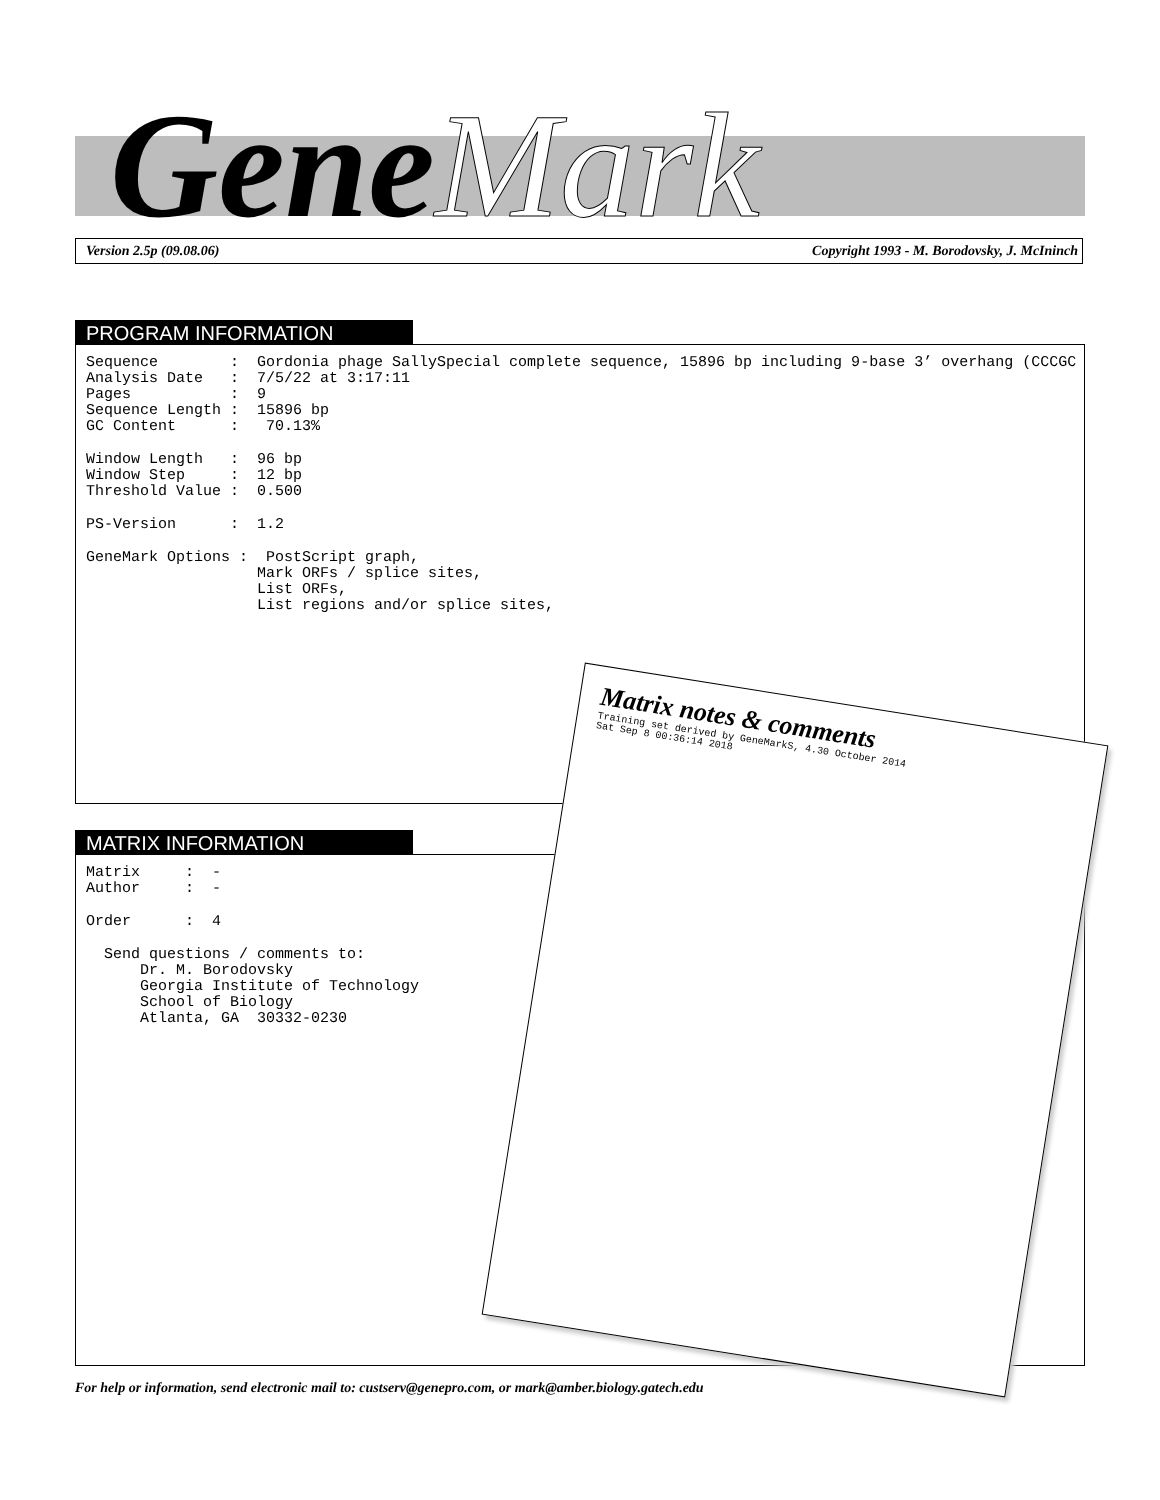GeneMark
Version 2.5p (09.08.06) Copyright 1993 - M. Borodovsky, J. McIninch
PROGRAM INFORMATION
Sequence        :  Gordonia phage SallySpecial complete sequence, 15896 bp including 9-base 3’ overhang (CCCGC
Analysis Date   :  7/5/22 at 3:17:11
Pages           :  9
Sequence Length :  15896 bp
GC Content      :   70.13%
Window Length   :  96 bp
Window Step     :  12 bp
Threshold Value :  0.500
PS-Version      :  1.2
GeneMark Options :  PostScript graph,
                   Mark ORFs / splice sites,
                   List ORFs,
                   List regions and/or splice sites,
MATRIX INFORMATION
Matrix     :  -
Author     :  -
Order      :  4
  Send questions / comments to:
      Dr. M. Borodovsky
      Georgia Institute of Technology
      School of Biology
      Atlanta, GA  30332-0230
Matrix notes & comments
Training set derived by GeneMarkS, 4.30 October 2014
Sat Sep 8 00:36:14 2018
For help or information, send electronic mail to: custserv@genepro.com, or mark@amber.biology.gatech.edu